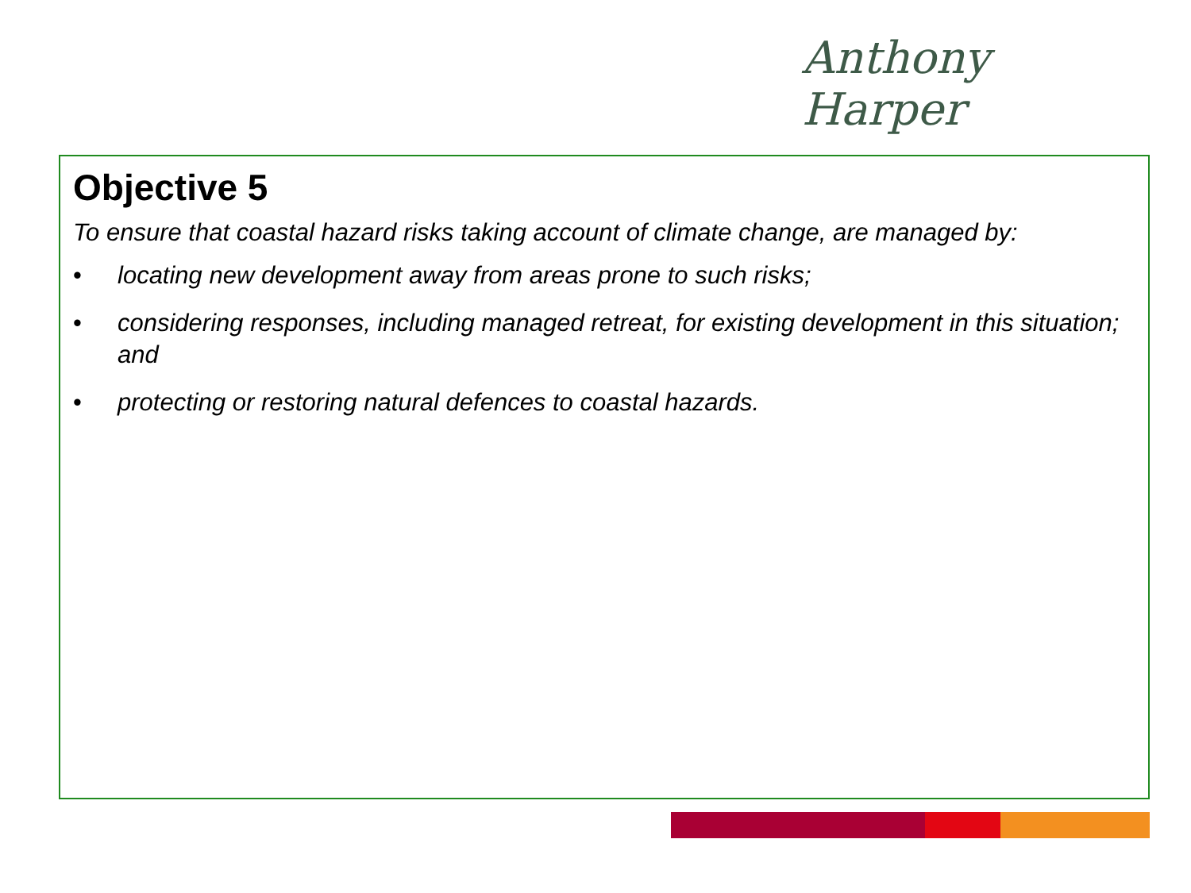Anthony Harper
Objective 5
To ensure that coastal hazard risks taking account of climate change, are managed by:
• locating new development away from areas prone to such risks;
• considering responses, including managed retreat, for existing development in this situation; and
• protecting or restoring natural defences to coastal hazards.